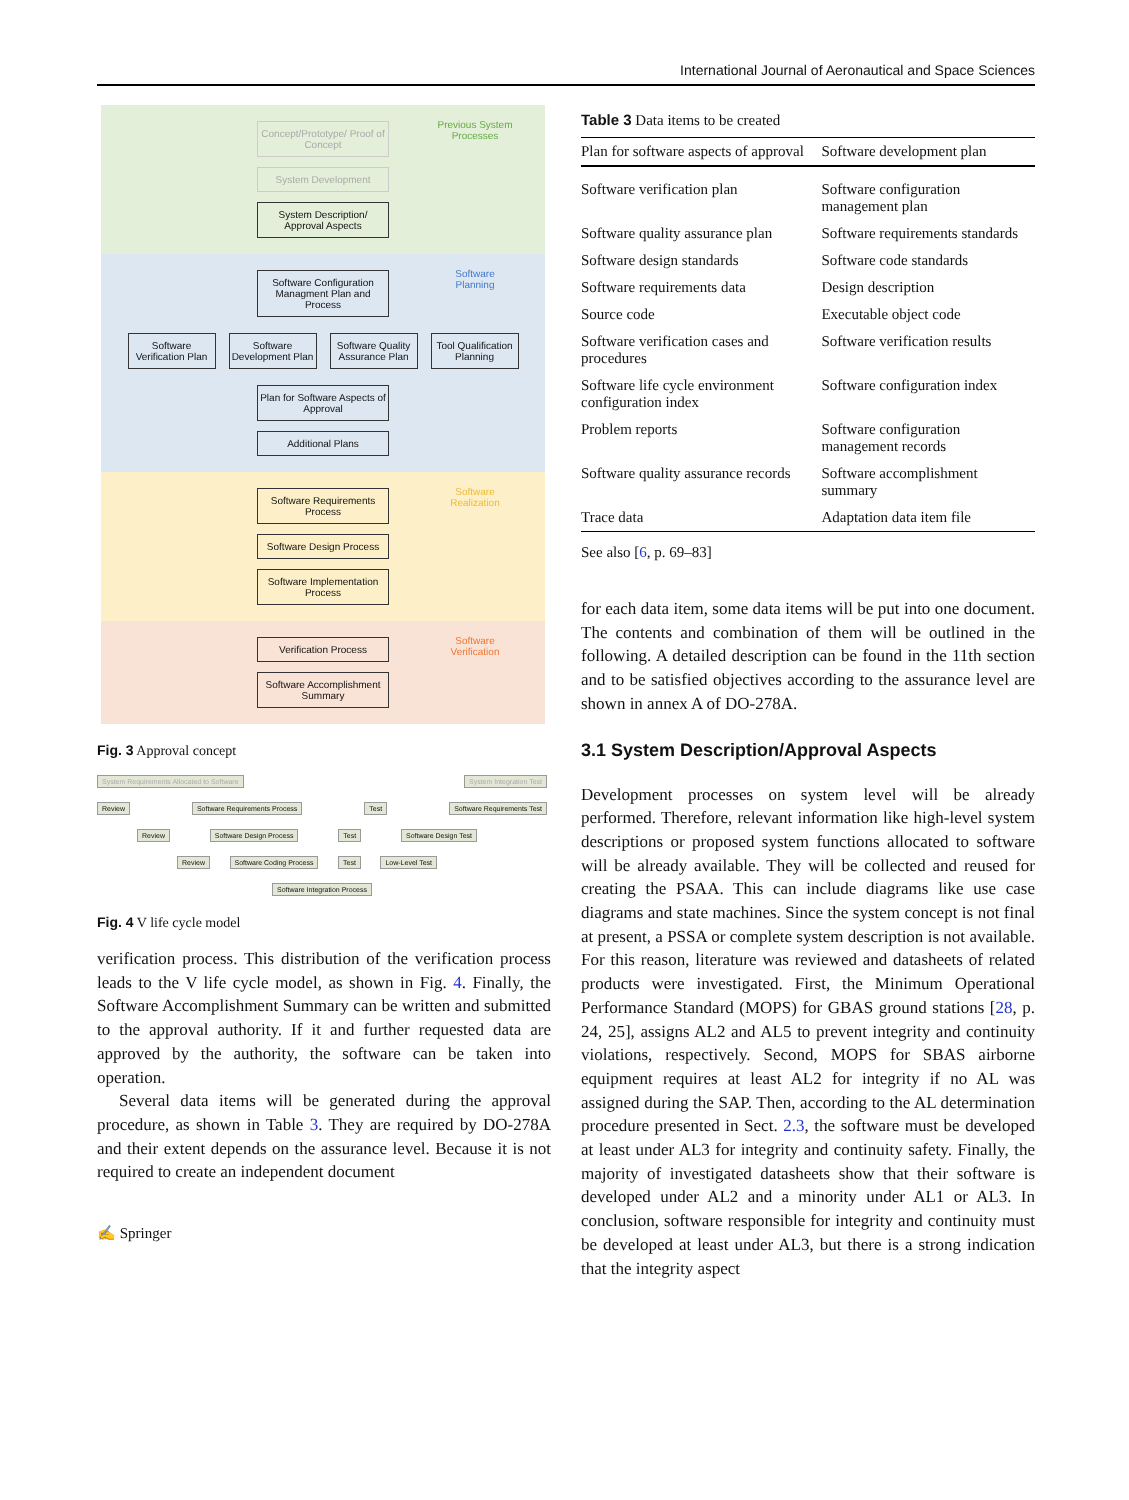International Journal of Aeronautical and Space Sciences
Previous System Processes
Concept/Prototype/ Proof of Concept
System Development
System Description/ Approval Aspects
Software Planning
Software Configuration Managment Plan and Process
Software Verification Plan
Software Development Plan
Software Quality Assurance Plan
Tool Qualification Planning
Plan for Software Aspects of Approval
Additional Plans
Software Realization
Software Requirements Process
Software Design Process
Software Implementation Process
Software Verification
Verification Process
Software Accomplishment Summary
Fig. 3 Approval concept
System Requirements Allocated to Software System Integration Test
Review Software Requirements Process Test Software Requirements Test
Review Software Design Process Test Software Design Test
Review Software Coding Process Test Low-Level Test
Software Integration Process
Fig. 4 V life cycle model
verification process. This distribution of the verification process leads to the V life cycle model, as shown in Fig. 4. Finally, the Software Accomplishment Summary can be written and submitted to the approval authority. If it and further requested data are approved by the authority, the software can be taken into operation.
Several data items will be generated during the approval procedure, as shown in Table 3. They are required by DO-278A and their extent depends on the assurance level. Because it is not required to create an independent document
✍ Springer
Table 3 Data items to be created
| Plan for software aspects of approval | Software development plan |
| --- | --- |
| Software verification plan | Software configuration management plan |
| Software quality assurance plan | Software requirements standards |
| Software design standards | Software code standards |
| Software requirements data | Design description |
| Source code | Executable object code |
| Software verification cases and procedures | Software verification results |
| Software life cycle environment configuration index | Software configuration index |
| Problem reports | Software configuration management records |
| Software quality assurance records | Software accomplishment summary |
| Trace data | Adaptation data item file |
See also [6, p. 69–83]
for each data item, some data items will be put into one document. The contents and combination of them will be outlined in the following. A detailed description can be found in the 11th section and to be satisfied objectives according to the assurance level are shown in annex A of DO-278A.
3.1 System Description/Approval Aspects
Development processes on system level will be already performed. Therefore, relevant information like high-level system descriptions or proposed system functions allocated to software will be already available. They will be collected and reused for creating the PSAA. This can include diagrams like use case diagrams and state machines. Since the system concept is not final at present, a PSSA or complete system description is not available. For this reason, literature was reviewed and datasheets of related products were investigated. First, the Minimum Operational Performance Standard (MOPS) for GBAS ground stations [28, p. 24, 25], assigns AL2 and AL5 to prevent integrity and continuity violations, respectively. Second, MOPS for SBAS airborne equipment requires at least AL2 for integrity if no AL was assigned during the SAP. Then, according to the AL determination procedure presented in Sect. 2.3, the software must be developed at least under AL3 for integrity and continuity safety. Finally, the majority of investigated datasheets show that their software is developed under AL2 and a minority under AL1 or AL3. In conclusion, software responsible for integrity and continuity must be developed at least under AL3, but there is a strong indication that the integrity aspect